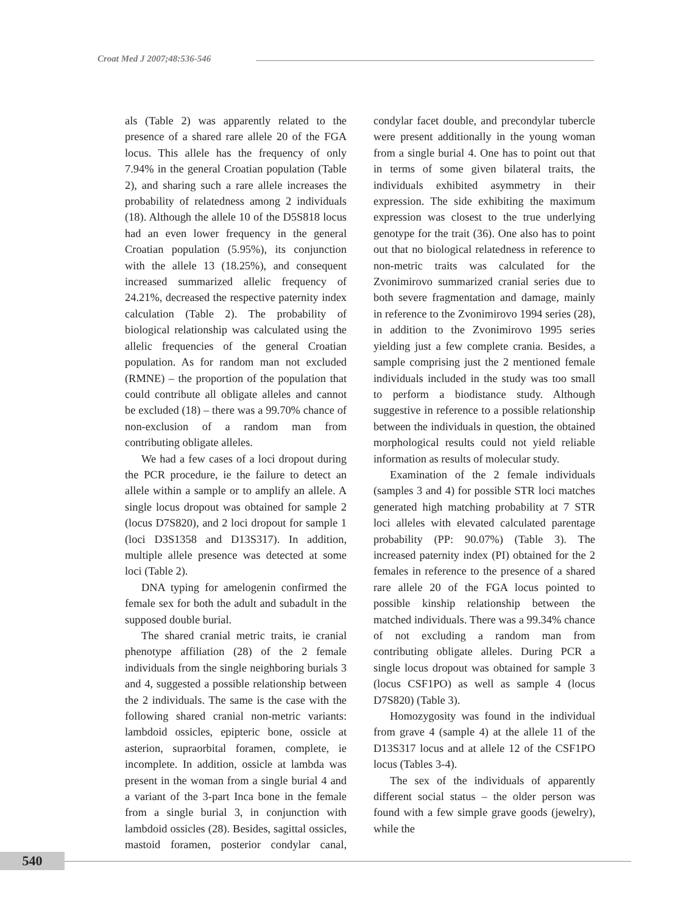Croat Med J 2007;48:536-546
als (Table 2) was apparently related to the presence of a shared rare allele 20 of the FGA locus. This allele has the frequency of only 7.94% in the general Croatian population (Table 2), and sharing such a rare allele increases the probability of relatedness among 2 individuals (18). Although the allele 10 of the D5S818 locus had an even lower frequency in the general Croatian population (5.95%), its conjunction with the allele 13 (18.25%), and consequent increased summarized allelic frequency of 24.21%, decreased the respective paternity index calculation (Table 2). The probability of biological relationship was calculated using the allelic frequencies of the general Croatian population. As for random man not excluded (RMNE) – the proportion of the population that could contribute all obligate alleles and cannot be excluded (18) – there was a 99.70% chance of non-exclusion of a random man from contributing obligate alleles.
We had a few cases of a loci dropout during the PCR procedure, ie the failure to detect an allele within a sample or to amplify an allele. A single locus dropout was obtained for sample 2 (locus D7S820), and 2 loci dropout for sample 1 (loci D3S1358 and D13S317). In addition, multiple allele presence was detected at some loci (Table 2).
DNA typing for amelogenin confirmed the female sex for both the adult and subadult in the supposed double burial.
The shared cranial metric traits, ie cranial phenotype affiliation (28) of the 2 female individuals from the single neighboring burials 3 and 4, suggested a possible relationship between the 2 individuals. The same is the case with the following shared cranial non-metric variants: lambdoid ossicles, epipteric bone, ossicle at asterion, supraorbital foramen, complete, ie incomplete. In addition, ossicle at lambda was present in the woman from a single burial 4 and a variant of the 3-part Inca bone in the female from a single burial 3, in conjunction with lambdoid ossicles (28). Besides, sagittal ossicles, mastoid foramen, posterior condylar canal, condylar facet double, and precondylar tubercle were present additionally in the young woman from a single burial 4. One has to point out that in terms of some given bilateral traits, the individuals exhibited asymmetry in their expression. The side exhibiting the maximum expression was closest to the true underlying genotype for the trait (36). One also has to point out that no biological relatedness in reference to non-metric traits was calculated for the Zvonimirovo summarized cranial series due to both severe fragmentation and damage, mainly in reference to the Zvonimirovo 1994 series (28), in addition to the Zvonimirovo 1995 series yielding just a few complete crania. Besides, a sample comprising just the 2 mentioned female individuals included in the study was too small to perform a biodistance study. Although suggestive in reference to a possible relationship between the individuals in question, the obtained morphological results could not yield reliable information as results of molecular study.
Examination of the 2 female individuals (samples 3 and 4) for possible STR loci matches generated high matching probability at 7 STR loci alleles with elevated calculated parentage probability (PP: 90.07%) (Table 3). The increased paternity index (PI) obtained for the 2 females in reference to the presence of a shared rare allele 20 of the FGA locus pointed to possible kinship relationship between the matched individuals. There was a 99.34% chance of not excluding a random man from contributing obligate alleles. During PCR a single locus dropout was obtained for sample 3 (locus CSF1PO) as well as sample 4 (locus D7S820) (Table 3).
Homozygosity was found in the individual from grave 4 (sample 4) at the allele 11 of the D13S317 locus and at allele 12 of the CSF1PO locus (Tables 3-4).
The sex of the individuals of apparently different social status – the older person was found with a few simple grave goods (jewelry), while the
540